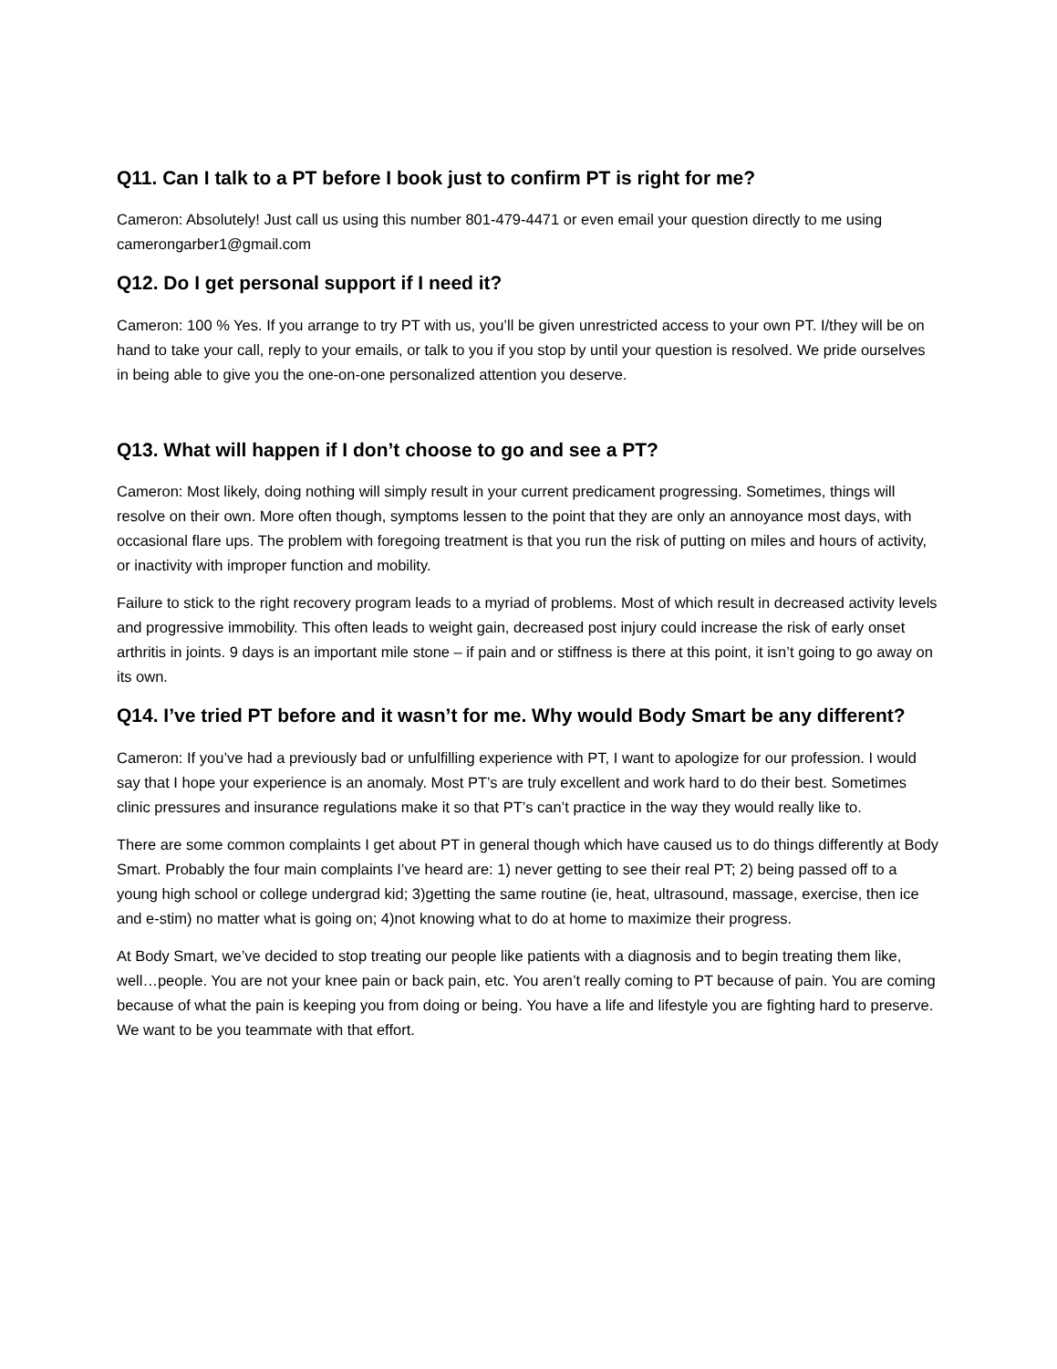Q11. Can I talk to a PT before I book just to confirm PT is right for me?
Cameron: Absolutely! Just call us using this number 801-479-4471 or even email your question directly to me using camerongarber1@gmail.com
Q12. Do I get personal support if I need it?
Cameron: 100 % Yes. If you arrange to try PT with us, you’ll be given unrestricted access to your own PT. I/they will be on hand to take your call, reply to your emails, or talk to you if you stop by until your question is resolved. We pride ourselves in being able to give you the one-on-one personalized attention you deserve.
Q13. What will happen if I don’t choose to go and see a PT?
Cameron: Most likely, doing nothing will simply result in your current predicament progressing. Sometimes, things will resolve on their own. More often though, symptoms lessen to the point that they are only an annoyance most days, with occasional flare ups. The problem with foregoing treatment is that you run the risk of putting on miles and hours of activity, or inactivity with improper function and mobility.
Failure to stick to the right recovery program leads to a myriad of problems. Most of which result in decreased activity levels and progressive immobility. This often leads to weight gain, decreased post injury could increase the risk of early onset arthritis in joints. 9 days is an important mile stone – if pain and or stiffness is there at this point, it isn’t going to go away on its own.
Q14. I’ve tried PT before and it wasn’t for me. Why would Body Smart be any different?
Cameron: If you’ve had a previously bad or unfulfilling experience with PT, I want to apologize for our profession. I would say that I hope your experience is an anomaly. Most PT’s are truly excellent and work hard to do their best. Sometimes clinic pressures and insurance regulations make it so that PT’s can’t practice in the way they would really like to.
There are some common complaints I get about PT in general though which have caused us to do things differently at Body Smart. Probably the four main complaints I’ve heard are: 1) never getting to see their real PT; 2) being passed off to a young high school or college undergrad kid; 3)getting the same routine (ie, heat, ultrasound, massage, exercise, then ice and e-stim) no matter what is going on; 4)not knowing what to do at home to maximize their progress.
At Body Smart, we’ve decided to stop treating our people like patients with a diagnosis and to begin treating them like, well…people. You are not your knee pain or back pain, etc. You aren’t really coming to PT because of pain. You are coming because of what the pain is keeping you from doing or being. You have a life and lifestyle you are fighting hard to preserve. We want to be you teammate with that effort.